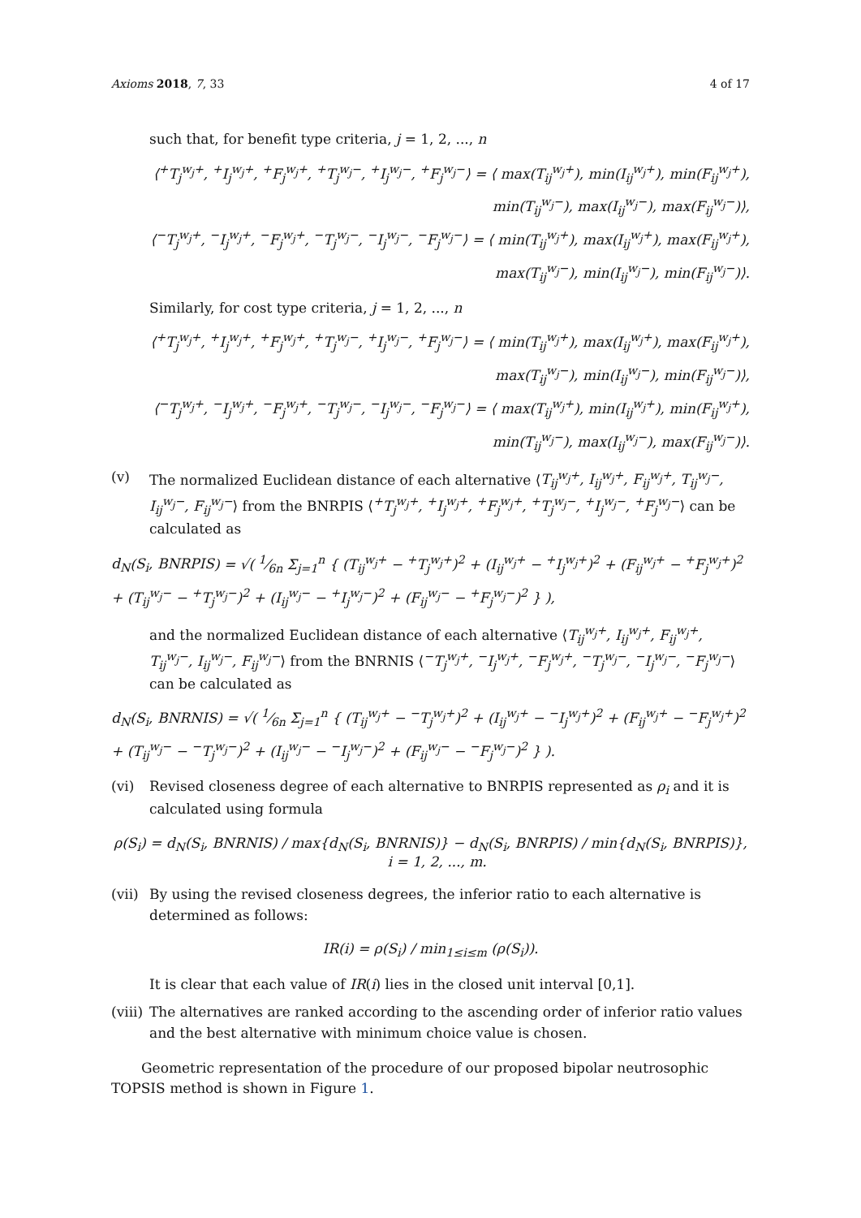Axioms 2018, 7, 33 4 of 17
such that, for benefit type criteria, j = 1, 2, ..., n
⟨<sup>+</sup>T<sub>j</sub><sup>w<sub>j</sub>+</sup>, <sup>+</sup>I<sub>j</sub><sup>w<sub>j</sub>+</sup>, <sup>+</sup>F<sub>j</sub><sup>w<sub>j</sub>+</sup>, <sup>+</sup>T<sub>j</sub><sup>w<sub>j</sub>−</sup>, <sup>+</sup>I<sub>j</sub><sup>w<sub>j</sub>−</sup>, <sup>+</sup>F<sub>j</sub><sup>w<sub>j</sub>−</sup>⟩ = ⟨ max(T<sub>ij</sub><sup>w<sub>j</sub>+</sup>), min(I<sub>ij</sub><sup>w<sub>j</sub>+</sup>), min(F<sub>ij</sub><sup>w<sub>j</sub>+</sup>),
min(T<sub>ij</sub><sup>w<sub>j</sub>−</sup>), max(I<sub>ij</sub><sup>w<sub>j</sub>−</sup>), max(F<sub>ij</sub><sup>w<sub>j</sub>−</sup>)⟩,
⟨<sup>−</sup>T<sub>j</sub><sup>w<sub>j</sub>+</sup>, <sup>−</sup>I<sub>j</sub><sup>w<sub>j</sub>+</sup>, <sup>−</sup>F<sub>j</sub><sup>w<sub>j</sub>+</sup>, <sup>−</sup>T<sub>j</sub><sup>w<sub>j</sub>−</sup>, <sup>−</sup>I<sub>j</sub><sup>w<sub>j</sub>−</sup>, <sup>−</sup>F<sub>j</sub><sup>w<sub>j</sub>−</sup>⟩ = ⟨ min(T<sub>ij</sub><sup>w<sub>j</sub>+</sup>), max(I<sub>ij</sub><sup>w<sub>j</sub>+</sup>), max(F<sub>ij</sub><sup>w<sub>j</sub>+</sup>),
max(T<sub>ij</sub><sup>w<sub>j</sub>−</sup>), min(I<sub>ij</sub><sup>w<sub>j</sub>−</sup>), min(F<sub>ij</sub><sup>w<sub>j</sub>−</sup>)⟩.
Similarly, for cost type criteria, j = 1, 2, ..., n
⟨<sup>+</sup>T<sub>j</sub><sup>w<sub>j</sub>+</sup>, <sup>+</sup>I<sub>j</sub><sup>w<sub>j</sub>+</sup>, <sup>+</sup>F<sub>j</sub><sup>w<sub>j</sub>+</sup>, <sup>+</sup>T<sub>j</sub><sup>w<sub>j</sub>−</sup>, <sup>+</sup>I<sub>j</sub><sup>w<sub>j</sub>−</sup>, <sup>+</sup>F<sub>j</sub><sup>w<sub>j</sub>−</sup>⟩ = ⟨ min(T<sub>ij</sub><sup>w<sub>j</sub>+</sup>), max(I<sub>ij</sub><sup>w<sub>j</sub>+</sup>), max(F<sub>ij</sub><sup>w<sub>j</sub>+</sup>),
max(T<sub>ij</sub><sup>w<sub>j</sub>−</sup>), min(I<sub>ij</sub><sup>w<sub>j</sub>−</sup>), min(F<sub>ij</sub><sup>w<sub>j</sub>−</sup>)⟩,
⟨<sup>−</sup>T<sub>j</sub><sup>w<sub>j</sub>+</sup>, <sup>−</sup>I<sub>j</sub><sup>w<sub>j</sub>+</sup>, <sup>−</sup>F<sub>j</sub><sup>w<sub>j</sub>+</sup>, <sup>−</sup>T<sub>j</sub><sup>w<sub>j</sub>−</sup>, <sup>−</sup>I<sub>j</sub><sup>w<sub>j</sub>−</sup>, <sup>−</sup>F<sub>j</sub><sup>w<sub>j</sub>−</sup>⟩ = ⟨ max(T<sub>ij</sub><sup>w<sub>j</sub>+</sup>), min(I<sub>ij</sub><sup>w<sub>j</sub>+</sup>), min(F<sub>ij</sub><sup>w<sub>j</sub>+</sup>),
min(T<sub>ij</sub><sup>w<sub>j</sub>−</sup>), max(I<sub>ij</sub><sup>w<sub>j</sub>−</sup>), max(F<sub>ij</sub><sup>w<sub>j</sub>−</sup>)⟩.
(v) The normalized Euclidean distance of each alternative ⟨T<sub>ij</sub><sup>w<sub>j</sub>+</sup>, I<sub>ij</sub><sup>w<sub>j</sub>+</sup>, F<sub>ij</sub><sup>w<sub>j</sub>+</sup>, T<sub>ij</sub><sup>w<sub>j</sub>−</sup>, I<sub>ij</sub><sup>w<sub>j</sub>−</sup>, F<sub>ij</sub><sup>w<sub>j</sub>−</sup>⟩ from the BNRPIS ⟨<sup>+</sup>T<sub>j</sub><sup>w<sub>j</sub>+</sup>, <sup>+</sup>I<sub>j</sub><sup>w<sub>j</sub>+</sup>, <sup>+</sup>F<sub>j</sub><sup>w<sub>j</sub>+</sup>, <sup>+</sup>T<sub>j</sub><sup>w<sub>j</sub>−</sup>, <sup>+</sup>I<sub>j</sub><sup>w<sub>j</sub>−</sup>, <sup>+</sup>F<sub>j</sub><sup>w<sub>j</sub>−</sup>⟩ can be calculated as
d<sub>N</sub>(S<sub>i</sub>, BNRPIS) = √( 1⁄6n Σ<sub>j=1</sub><sup>n</sup> { (T<sub>ij</sub><sup>w<sub>j</sub>+</sup> − <sup>+</sup>T<sub>j</sub><sup>w<sub>j</sub>+</sup>)<sup>2</sup> + (I<sub>ij</sub><sup>w<sub>j</sub>+</sup> − <sup>+</sup>I<sub>j</sub><sup>w<sub>j</sub>+</sup>)<sup>2</sup> + (F<sub>ij</sub><sup>w<sub>j</sub>+</sup> − <sup>+</sup>F<sub>j</sub><sup>w<sub>j</sub>+</sup>)<sup>2</sup> + (T<sub>ij</sub><sup>w<sub>j</sub>−</sup> − <sup>+</sup>T<sub>j</sub><sup>w<sub>j</sub>−</sup>)<sup>2</sup> + (I<sub>ij</sub><sup>w<sub>j</sub>−</sup> − <sup>+</sup>I<sub>j</sub><sup>w<sub>j</sub>−</sup>)<sup>2</sup> + (F<sub>ij</sub><sup>w<sub>j</sub>−</sup> − <sup>+</sup>F<sub>j</sub><sup>w<sub>j</sub>−</sup>)<sup>2</sup> } ),
and the normalized Euclidean distance of each alternative ⟨T<sub>ij</sub><sup>w<sub>j</sub>+</sup>, I<sub>ij</sub><sup>w<sub>j</sub>+</sup>, F<sub>ij</sub><sup>w<sub>j</sub>+</sup>, T<sub>ij</sub><sup>w<sub>j</sub>−</sup>, I<sub>ij</sub><sup>w<sub>j</sub>−</sup>, F<sub>ij</sub><sup>w<sub>j</sub>−</sup>⟩ from the BNRNIS ⟨<sup>−</sup>T<sub>j</sub><sup>w<sub>j</sub>+</sup>, <sup>−</sup>I<sub>j</sub><sup>w<sub>j</sub>+</sup>, <sup>−</sup>F<sub>j</sub><sup>w<sub>j</sub>+</sup>, <sup>−</sup>T<sub>j</sub><sup>w<sub>j</sub>−</sup>, <sup>−</sup>I<sub>j</sub><sup>w<sub>j</sub>−</sup>, <sup>−</sup>F<sub>j</sub><sup>w<sub>j</sub>−</sup>⟩ can be calculated as
d<sub>N</sub>(S<sub>i</sub>, BNRNIS) = √( 1⁄6n Σ<sub>j=1</sub><sup>n</sup> { (T<sub>ij</sub><sup>w<sub>j</sub>+</sup> − <sup>−</sup>T<sub>j</sub><sup>w<sub>j</sub>+</sup>)<sup>2</sup> + (I<sub>ij</sub><sup>w<sub>j</sub>+</sup> − <sup>−</sup>I<sub>j</sub><sup>w<sub>j</sub>+</sup>)<sup>2</sup> + (F<sub>ij</sub><sup>w<sub>j</sub>+</sup> − <sup>−</sup>F<sub>j</sub><sup>w<sub>j</sub>+</sup>)<sup>2</sup> + (T<sub>ij</sub><sup>w<sub>j</sub>−</sup> − <sup>−</sup>T<sub>j</sub><sup>w<sub>j</sub>−</sup>)<sup>2</sup> + (I<sub>ij</sub><sup>w<sub>j</sub>−</sup> − <sup>−</sup>I<sub>j</sub><sup>w<sub>j</sub>−</sup>)<sup>2</sup> + (F<sub>ij</sub><sup>w<sub>j</sub>−</sup> − <sup>−</sup>F<sub>j</sub><sup>w<sub>j</sub>−</sup>)<sup>2</sup> } ).
(vi) Revised closeness degree of each alternative to BNRPIS represented as ρ<sub>i</sub> and it is calculated using formula
ρ(S<sub>i</sub>) = d<sub>N</sub>(S<sub>i</sub>, BNRNIS) / max{d<sub>N</sub>(S<sub>i</sub>, BNRNIS)} − d<sub>N</sub>(S<sub>i</sub>, BNRPIS) / min{d<sub>N</sub>(S<sub>i</sub>, BNRPIS)}, i = 1, 2, ..., m.
(vii)
By using the revised closeness degrees, the inferior ratio to each alternative is determined as follows:
IR(i) = ρ(S<sub>i</sub>) / min<sub>1≤i≤m</sub> (ρ(S<sub>i</sub>)).
It is clear that each value of IR(i) lies in the closed unit interval [0,1].
(viii)
The alternatives are ranked according to the ascending order of inferior ratio values and the best alternative with minimum choice value is chosen.
Geometric representation of the procedure of our proposed bipolar neutrosophic TOPSIS method is shown in Figure 1.